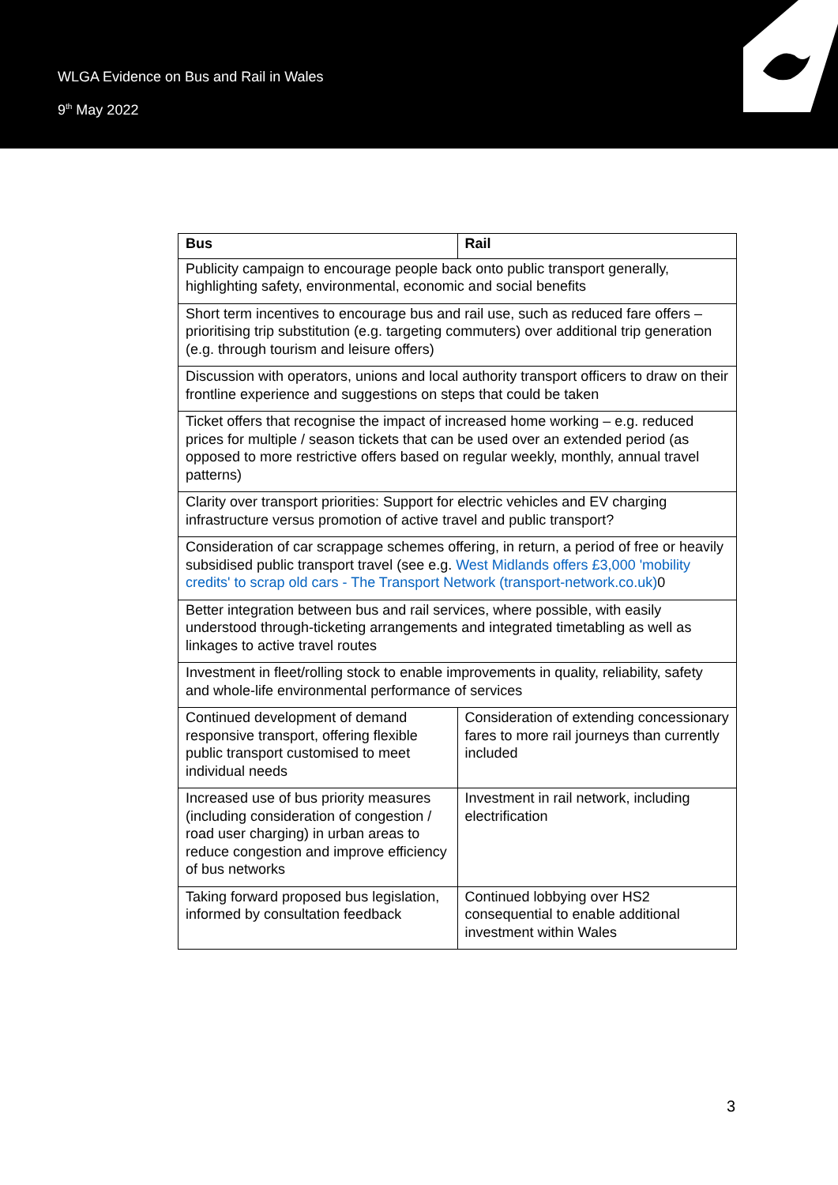WLGA Evidence on Bus and Rail in Wales
9<sup>th</sup> May 2022
| Bus | Rail |
| --- | --- |
| Publicity campaign to encourage people back onto public transport generally, highlighting safety, environmental, economic and social benefits | |
| Short term incentives to encourage bus and rail use, such as reduced fare offers – prioritising trip substitution (e.g. targeting commuters) over additional trip generation (e.g. through tourism and leisure offers) | |
| Discussion with operators, unions and local authority transport officers to draw on their frontline experience and suggestions on steps that could be taken | |
| Ticket offers that recognise the impact of increased home working – e.g. reduced prices for multiple / season tickets that can be used over an extended period (as opposed to more restrictive offers based on regular weekly, monthly, annual travel patterns) | |
| Clarity over transport priorities: Support for electric vehicles and EV charging infrastructure versus promotion of active travel and public transport? | |
| Consideration of car scrappage schemes offering, in return, a period of free or heavily subsidised public transport travel (see e.g. West Midlands offers £3,000 'mobility credits' to scrap old cars - The Transport Network (transport-network.co.uk) 0 | |
| Better integration between bus and rail services, where possible, with easily understood through-ticketing arrangements and integrated timetabling as well as linkages to active travel routes | |
| Investment in fleet/rolling stock to enable improvements in quality, reliability, safety and whole-life environmental performance of services | |
| Continued development of demand responsive transport, offering flexible public transport customised to meet individual needs | Consideration of extending concessionary fares to more rail journeys than currently included |
| Increased use of bus priority measures (including consideration of congestion / road user charging) in urban areas to reduce congestion and improve efficiency of bus networks | Investment in rail network, including electrification |
| Taking forward proposed bus legislation, informed by consultation feedback | Continued lobbying over HS2 consequential to enable additional investment within Wales |
3